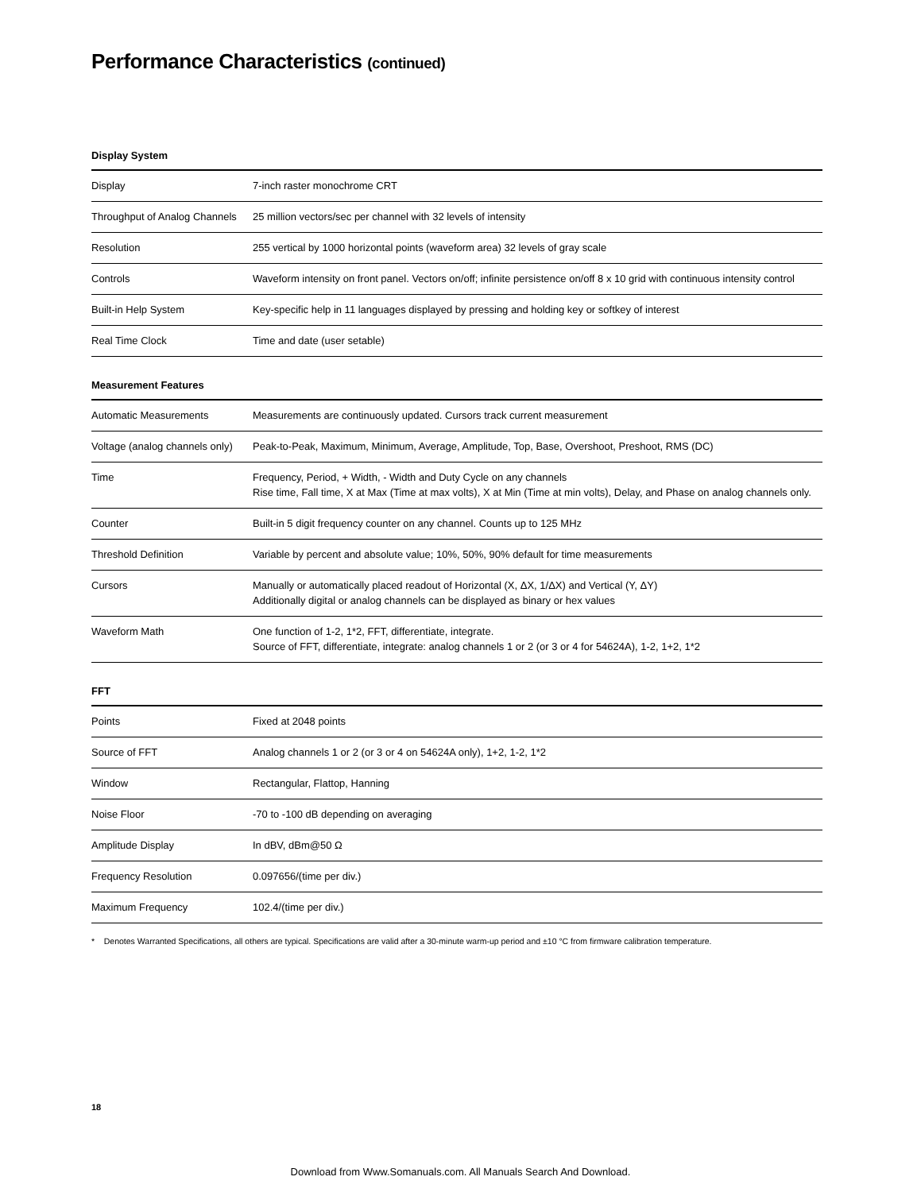Performance Characteristics (continued)
Display System
| Display | 7-inch raster monochrome CRT |
| Throughput of Analog Channels | 25 million vectors/sec per channel with 32 levels of intensity |
| Resolution | 255 vertical by 1000 horizontal points (waveform area) 32 levels of gray scale |
| Controls | Waveform intensity on front panel. Vectors on/off; infinite persistence on/off 8 x 10 grid with continuous intensity control |
| Built-in Help System | Key-specific help in 11 languages displayed by pressing and holding key or softkey of interest |
| Real Time Clock | Time and date (user setable) |
Measurement Features
| Automatic Measurements | Measurements are continuously updated. Cursors track current measurement |
| Voltage (analog channels only) | Peak-to-Peak, Maximum, Minimum, Average, Amplitude, Top, Base, Overshoot, Preshoot, RMS (DC) |
| Time | Frequency, Period, + Width, - Width and Duty Cycle on any channels Rise time, Fall time, X at Max (Time at max volts), X at Min (Time at min volts), Delay, and Phase on analog channels only. |
| Counter | Built-in 5 digit frequency counter on any channel. Counts up to 125 MHz |
| Threshold Definition | Variable by percent and absolute value; 10%, 50%, 90% default for time measurements |
| Cursors | Manually or automatically placed readout of Horizontal (X, ΔX, 1/ΔX) and Vertical (Y, ΔY) Additionally digital or analog channels can be displayed as binary or hex values |
| Waveform Math | One function of 1-2, 1*2, FFT, differentiate, integrate. Source of FFT, differentiate, integrate: analog channels 1 or 2 (or 3 or 4 for 54624A), 1-2, 1+2, 1*2 |
FFT
| Points | Fixed at 2048 points |
| Source of FFT | Analog channels 1 or 2 (or 3 or 4 on 54624A only), 1+2, 1-2, 1*2 |
| Window | Rectangular, Flattop, Hanning |
| Noise Floor | -70 to -100 dB depending on averaging |
| Amplitude Display | In dBV, dBm@50 Ω |
| Frequency Resolution | 0.097656/(time per div.) |
| Maximum Frequency | 102.4/(time per div.) |
* Denotes Warranted Specifications, all others are typical. Specifications are valid after a 30-minute warm-up period and ±10 °C from firmware calibration temperature.
18
Download from Www.Somanuals.com. All Manuals Search And Download.